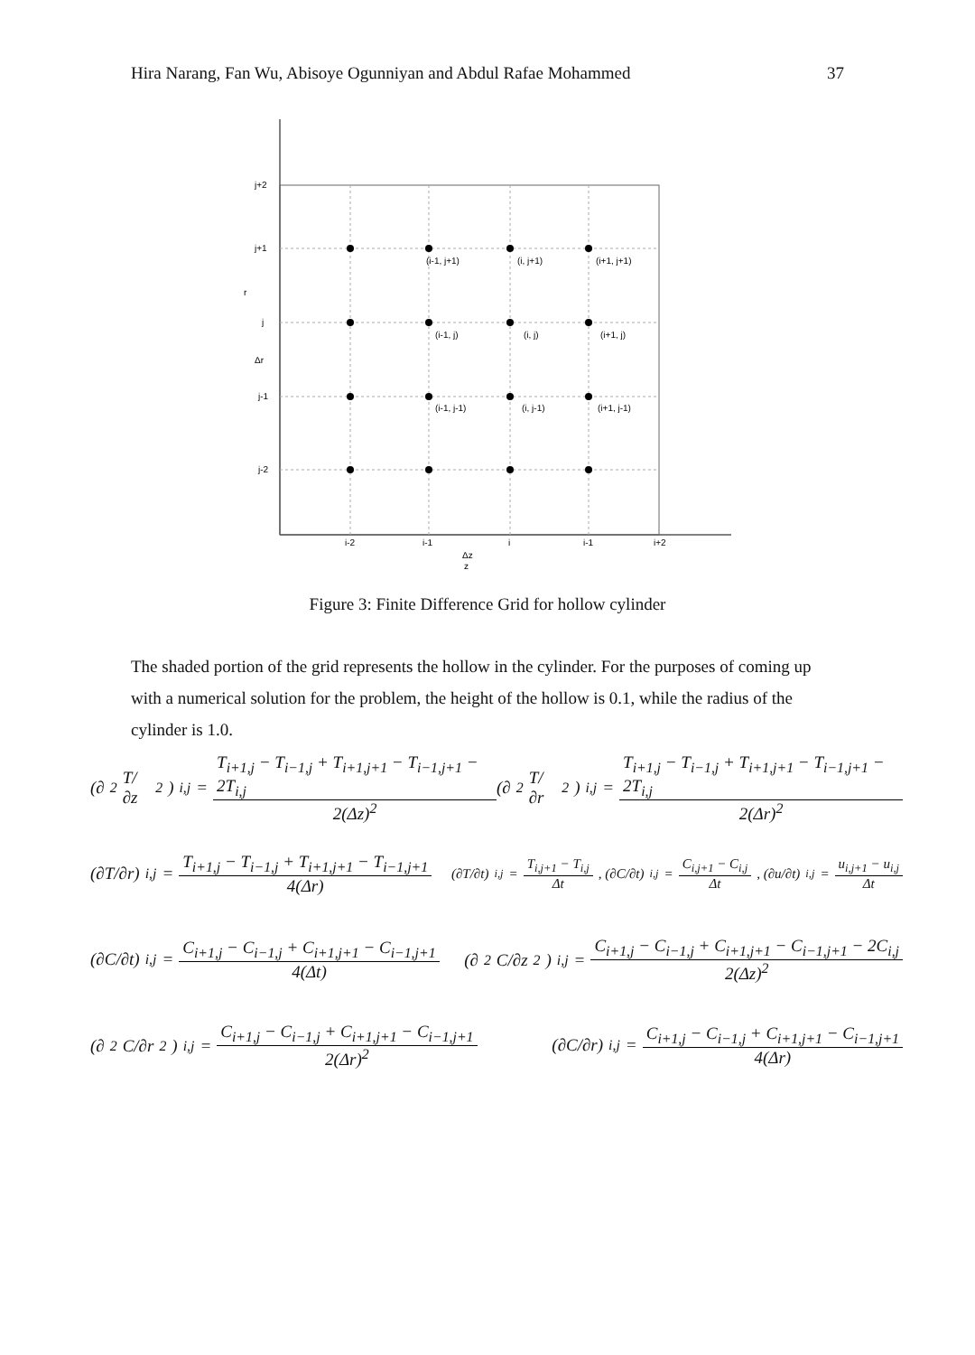Hira Narang, Fan Wu, Abisoye Ogunniyan and Abdul Rafae Mohammed 37
j+2
j+1
r
j
Δr
j-1
j-2
(i-1, j+1)
(i, j+1)
(i+1, j+1)
(i-1, j)
(i, j)
(i+1, j)
(i-1, j-1)
(i, j-1)
(i+1, j-1)
i-2
i-1
i
i-1
i+2
Δz
z
Figure 3: Finite Difference Grid for hollow cylinder
The shaded portion of the grid represents the hollow in the cylinder. For the purposes of coming up with a numerical solution for the problem, the height of the hollow is 0.1, while the radius of the cylinder is 1.0.
(∂<sup>2</sup>T/∂z<sup>2</sup>)<sub>i,j</sub> = T<sub>i+1,j</sub> − T<sub>i−1,j</sub> + T<sub>i+1,j+1</sub> − T<sub>i−1,j+1</sub> − 2T<sub>i,j</sub> 2(Δz)<sup>2</sup> (∂<sup>2</sup>T/∂r<sup>2</sup>)<sub>i,j</sub> = T<sub>i+1,j</sub> − T<sub>i−1,j</sub> + T<sub>i+1,j+1</sub> − T<sub>i−1,j+1</sub> − 2T<sub>i,j</sub> 2(Δr)<sup>2</sup>
(∂T/∂r)<sub>i,j</sub> = T<sub>i+1,j</sub> − T<sub>i−1,j</sub> + T<sub>i+1,j+1</sub> − T<sub>i−1,j+1</sub> 4(Δr) (∂T/∂t)<sub>i,j</sub> = T<sub>i,j+1</sub> − T<sub>i,j</sub> Δt, (∂C/∂t)<sub>i,j</sub> = C<sub>i,j+1</sub> − C<sub>i,j</sub> Δt, (∂u/∂t)<sub>i,j</sub> = u<sub>i,j+1</sub> − u<sub>i,j</sub> Δt
(∂C/∂t)<sub>i,j</sub> = C<sub>i+1,j</sub> − C<sub>i−1,j</sub> + C<sub>i+1,j+1</sub> − C<sub>i−1,j+1</sub> 4(Δt) (∂<sup>2</sup>C/∂z<sup>2</sup>)<sub>i,j</sub> = C<sub>i+1,j</sub> − C<sub>i−1,j</sub> + C<sub>i+1,j+1</sub> − C<sub>i−1,j+1</sub> − 2C<sub>i,j</sub> 2(Δz)<sup>2</sup>
(∂<sup>2</sup>C/∂r<sup>2</sup>)<sub>i,j</sub> = C<sub>i+1,j</sub> − C<sub>i−1,j</sub> + C<sub>i+1,j+1</sub> − C<sub>i−1,j+1</sub> 2(Δr)<sup>2</sup> (∂C/∂r)<sub>i,j</sub> = C<sub>i+1,j</sub> − C<sub>i−1,j</sub> + C<sub>i+1,j+1</sub> − C<sub>i−1,j+1</sub> 4(Δr)